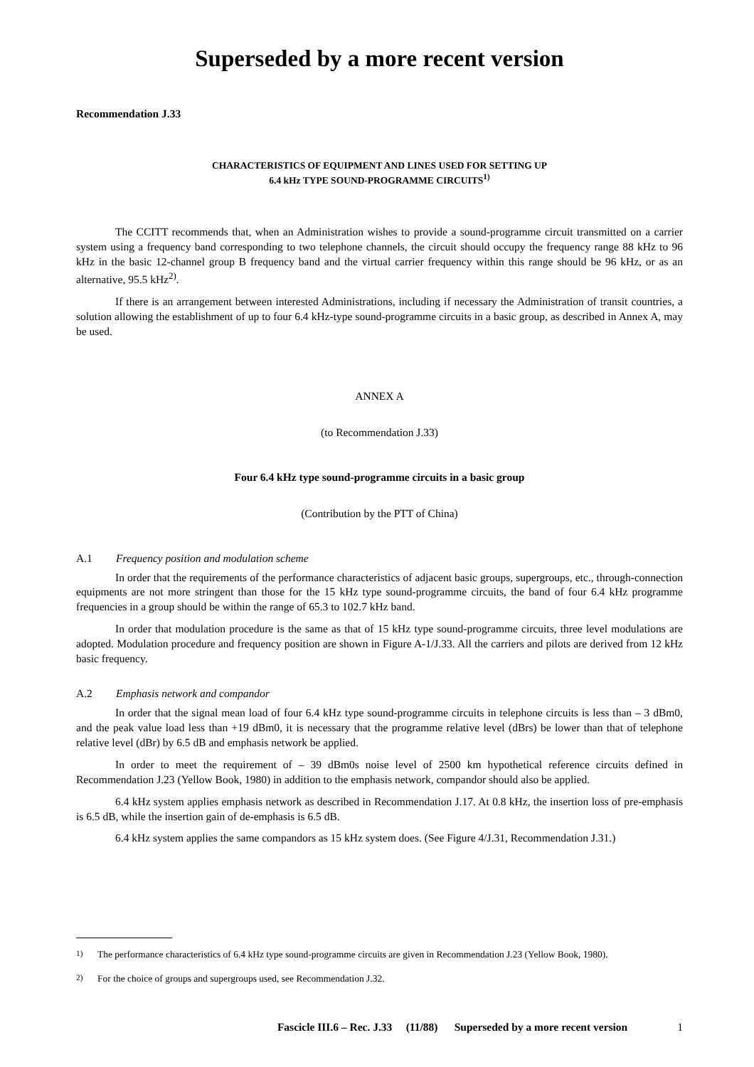Superseded by a more recent version
Recommendation J.33
CHARACTERISTICS OF EQUIPMENT AND LINES USED FOR SETTING UP
6.4 kHz TYPE SOUND-PROGRAMME CIRCUITS<sup>1)</sup>
The CCITT recommends that, when an Administration wishes to provide a sound-programme circuit transmitted on a carrier system using a frequency band corresponding to two telephone channels, the circuit should occupy the frequency range 88 kHz to 96 kHz in the basic 12-channel group B frequency band and the virtual carrier frequency within this range should be 96 kHz, or as an alternative, 95.5 kHz<sup>2)</sup>.
If there is an arrangement between interested Administrations, including if necessary the Administration of transit countries, a solution allowing the establishment of up to four 6.4 kHz-type sound-programme circuits in a basic group, as described in Annex A, may be used.
ANNEX A
(to Recommendation J.33)
Four 6.4 kHz type sound-programme circuits in a basic group
(Contribution by the PTT of China)
A.1 Frequency position and modulation scheme
In order that the requirements of the performance characteristics of adjacent basic groups, supergroups, etc., through-connection equipments are not more stringent than those for the 15 kHz type sound-programme circuits, the band of four 6.4 kHz programme frequencies in a group should be within the range of 65.3 to 102.7 kHz band.
In order that modulation procedure is the same as that of 15 kHz type sound-programme circuits, three level modulations are adopted. Modulation procedure and frequency position are shown in Figure A-1/J.33. All the carriers and pilots are derived from 12 kHz basic frequency.
A.2 Emphasis network and compandor
In order that the signal mean load of four 6.4 kHz type sound-programme circuits in telephone circuits is less than – 3 dBm0, and the peak value load less than +19 dBm0, it is necessary that the programme relative level (dBrs) be lower than that of telephone relative level (dBr) by 6.5 dB and emphasis network be applied.
In order to meet the requirement of – 39 dBm0s noise level of 2500 km hypothetical reference circuits defined in Recommendation J.23 (Yellow Book, 1980) in addition to the emphasis network, compandor should also be applied.
6.4 kHz system applies emphasis network as described in Recommendation J.17. At 0.8 kHz, the insertion loss of pre-emphasis is 6.5 dB, while the insertion gain of de-emphasis is 6.5 dB.
6.4 kHz system applies the same compandors as 15 kHz system does. (See Figure 4/J.31, Recommendation J.31.)
<sup>1)</sup> The performance characteristics of 6.4 kHz type sound-programme circuits are given in Recommendation J.23 (Yellow Book, 1980).
<sup>2)</sup> For the choice of groups and supergroups used, see Recommendation J.32.
Fascicle III.6 – Rec. J.33 (11/88) Superseded by a more recent version 1